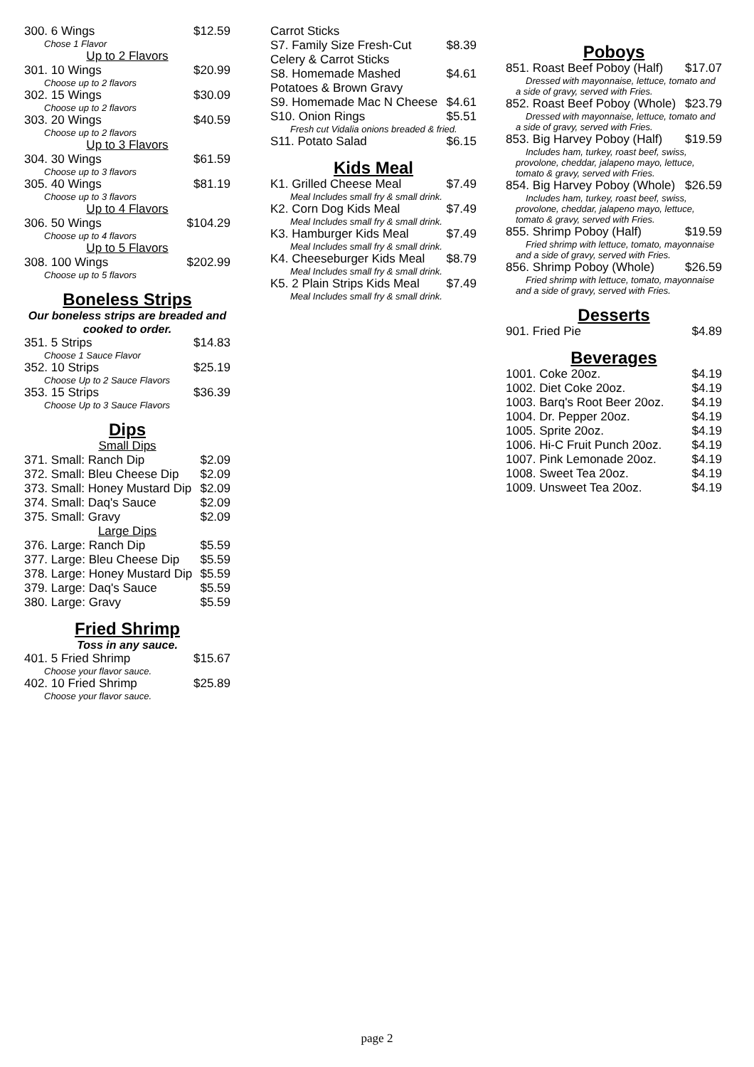300. 6 Wings $12.59
Chose 1 Flavor
Up to 2 Flavors
301. 10 Wings $20.99
Choose up to 2 flavors
302. 15 Wings $30.09
Choose up to 2 flavors
303. 20 Wings $40.59
Choose up to 2 flavors
Up to 3 Flavors
304. 30 Wings $61.59
Choose up to 3 flavors
305. 40 Wings $81.19
Choose up to 3 flavors
Up to 4 Flavors
306. 50 Wings $104.29
Choose up to 4 flavors
Up to 5 Flavors
308. 100 Wings $202.99
Choose up to 5 flavors
Boneless Strips
Our boneless strips are breaded and cooked to order.
351. 5 Strips $14.83
Choose 1 Sauce Flavor
352. 10 Strips $25.19
Choose Up to 2 Sauce Flavors
353. 15 Strips $36.39
Choose Up to 3 Sauce Flavors
Dips
Small Dips
371. Small: Ranch Dip $2.09
372. Small: Bleu Cheese Dip $2.09
373. Small: Honey Mustard Dip $2.09
374. Small: Daq's Sauce $2.09
375. Small: Gravy $2.09
Large Dips
376. Large: Ranch Dip $5.59
377. Large: Bleu Cheese Dip $5.59
378. Large: Honey Mustard Dip $5.59
379. Large: Daq's Sauce $5.59
380. Large: Gravy $5.59
Fried Shrimp
Toss in any sauce.
401. 5 Fried Shrimp $15.67
Choose your flavor sauce.
402. 10 Fried Shrimp $25.89
Choose your flavor sauce.
Carrot Sticks
S7. Family Size Fresh-Cut Celery & Carrot Sticks $8.39
S8. Homemade Mashed Potatoes & Brown Gravy $4.61
S9. Homemade Mac N Cheese $4.61
S10. Onion Rings $5.51
Fresh cut Vidalia onions breaded & fried.
S11. Potato Salad $6.15
Kids Meal
K1. Grilled Cheese Meal $7.49
Meal Includes small fry & small drink.
K2. Corn Dog Kids Meal $7.49
Meal Includes small fry & small drink.
K3. Hamburger Kids Meal $7.49
Meal Includes small fry & small drink.
K4. Cheeseburger Kids Meal $8.79
Meal Includes small fry & small drink.
K5. 2 Plain Strips Kids Meal $7.49
Meal Includes small fry & small drink.
Poboys
851. Roast Beef Poboy (Half) $17.07
Dressed with mayonnaise, lettuce, tomato and a side of gravy, served with Fries.
852. Roast Beef Poboy (Whole) $23.79
Dressed with mayonnaise, lettuce, tomato and a side of gravy, served with Fries.
853. Big Harvey Poboy (Half) $19.59
Includes ham, turkey, roast beef, swiss, provolone, cheddar, jalapeno mayo, lettuce, tomato & gravy, served with Fries.
854. Big Harvey Poboy (Whole) $26.59
Includes ham, turkey, roast beef, swiss, provolone, cheddar, jalapeno mayo, lettuce, tomato & gravy, served with Fries.
855. Shrimp Poboy (Half) $19.59
Fried shrimp with lettuce, tomato, mayonnaise and a side of gravy, served with Fries.
856. Shrimp Poboy (Whole) $26.59
Fried shrimp with lettuce, tomato, mayonnaise and a side of gravy, served with Fries.
Desserts
901. Fried Pie $4.89
Beverages
1001. Coke 20oz. $4.19
1002. Diet Coke 20oz. $4.19
1003. Barq's Root Beer 20oz. $4.19
1004. Dr. Pepper 20oz. $4.19
1005. Sprite 20oz. $4.19
1006. Hi-C Fruit Punch 20oz. $4.19
1007. Pink Lemonade 20oz. $4.19
1008. Sweet Tea 20oz. $4.19
1009. Unsweet Tea 20oz. $4.19
page 2